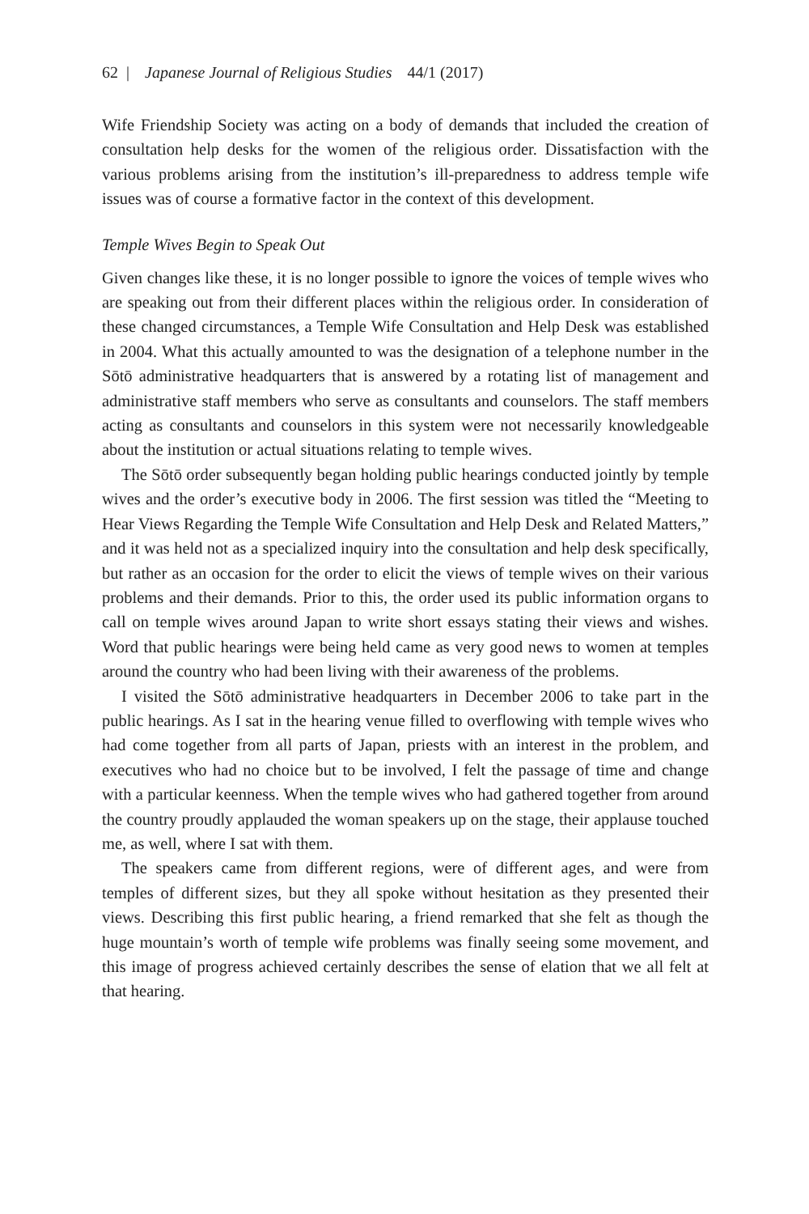62 | Japanese Journal of Religious Studies 44/1 (2017)
Wife Friendship Society was acting on a body of demands that included the creation of consultation help desks for the women of the religious order. Dissatisfaction with the various problems arising from the institution’s ill-preparedness to address temple wife issues was of course a formative factor in the context of this development.
Temple Wives Begin to Speak Out
Given changes like these, it is no longer possible to ignore the voices of temple wives who are speaking out from their different places within the religious order. In consideration of these changed circumstances, a Temple Wife Consultation and Help Desk was established in 2004. What this actually amounted to was the designation of a telephone number in the Sōtō administrative headquarters that is answered by a rotating list of management and administrative staff members who serve as consultants and counselors. The staff members acting as consultants and counselors in this system were not necessarily knowledgeable about the institution or actual situations relating to temple wives.
The Sōtō order subsequently began holding public hearings conducted jointly by temple wives and the order’s executive body in 2006. The first session was titled the “Meeting to Hear Views Regarding the Temple Wife Consultation and Help Desk and Related Matters,” and it was held not as a specialized inquiry into the consultation and help desk specifically, but rather as an occasion for the order to elicit the views of temple wives on their various problems and their demands. Prior to this, the order used its public information organs to call on temple wives around Japan to write short essays stating their views and wishes. Word that public hearings were being held came as very good news to women at temples around the country who had been living with their awareness of the problems.
I visited the Sōtō administrative headquarters in December 2006 to take part in the public hearings. As I sat in the hearing venue filled to overflowing with temple wives who had come together from all parts of Japan, priests with an interest in the problem, and executives who had no choice but to be involved, I felt the passage of time and change with a particular keenness. When the temple wives who had gathered together from around the country proudly applauded the woman speakers up on the stage, their applause touched me, as well, where I sat with them.
The speakers came from different regions, were of different ages, and were from temples of different sizes, but they all spoke without hesitation as they presented their views. Describing this first public hearing, a friend remarked that she felt as though the huge mountain’s worth of temple wife problems was finally seeing some movement, and this image of progress achieved certainly describes the sense of elation that we all felt at that hearing.